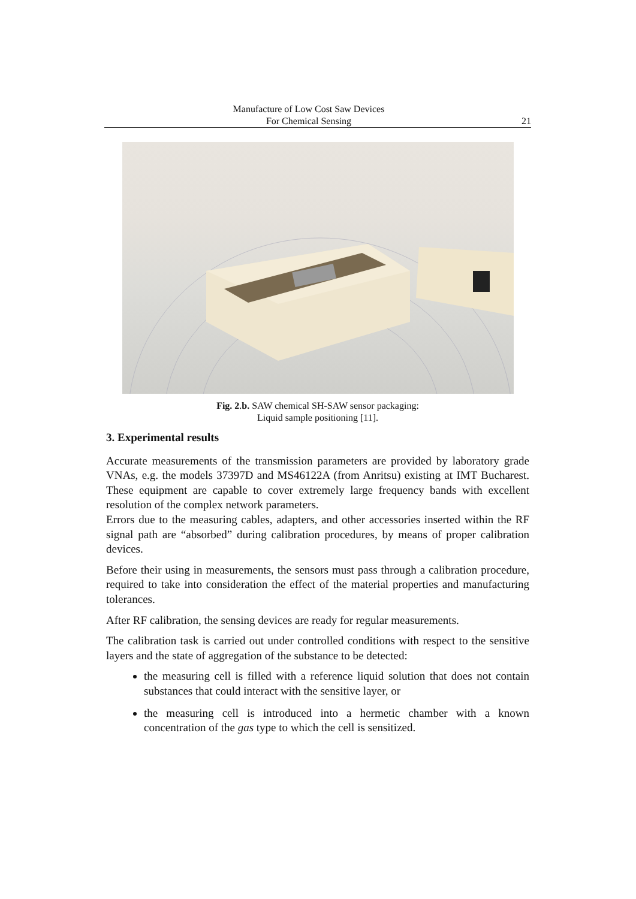Manufacture of Low Cost Saw Devices
For Chemical Sensing
21
Fig. 2.b. SAW chemical SH-SAW sensor packaging:
Liquid sample positioning [11].
3. Experimental results
Accurate measurements of the transmission parameters are provided by laboratory grade VNAs, e.g. the models 37397D and MS46122A (from Anritsu) existing at IMT Bucharest. These equipment are capable to cover extremely large frequency bands with excellent resolution of the complex network parameters.
Errors due to the measuring cables, adapters, and other accessories inserted within the RF signal path are “absorbed” during calibration procedures, by means of proper calibration devices.
Before their using in measurements, the sensors must pass through a calibration procedure, required to take into consideration the effect of the material properties and manufacturing tolerances.
After RF calibration, the sensing devices are ready for regular measurements.
The calibration task is carried out under controlled conditions with respect to the sensitive layers and the state of aggregation of the substance to be detected:
the measuring cell is filled with a reference liquid solution that does not contain substances that could interact with the sensitive layer, or
the measuring cell is introduced into a hermetic chamber with a known concentration of the gas type to which the cell is sensitized.